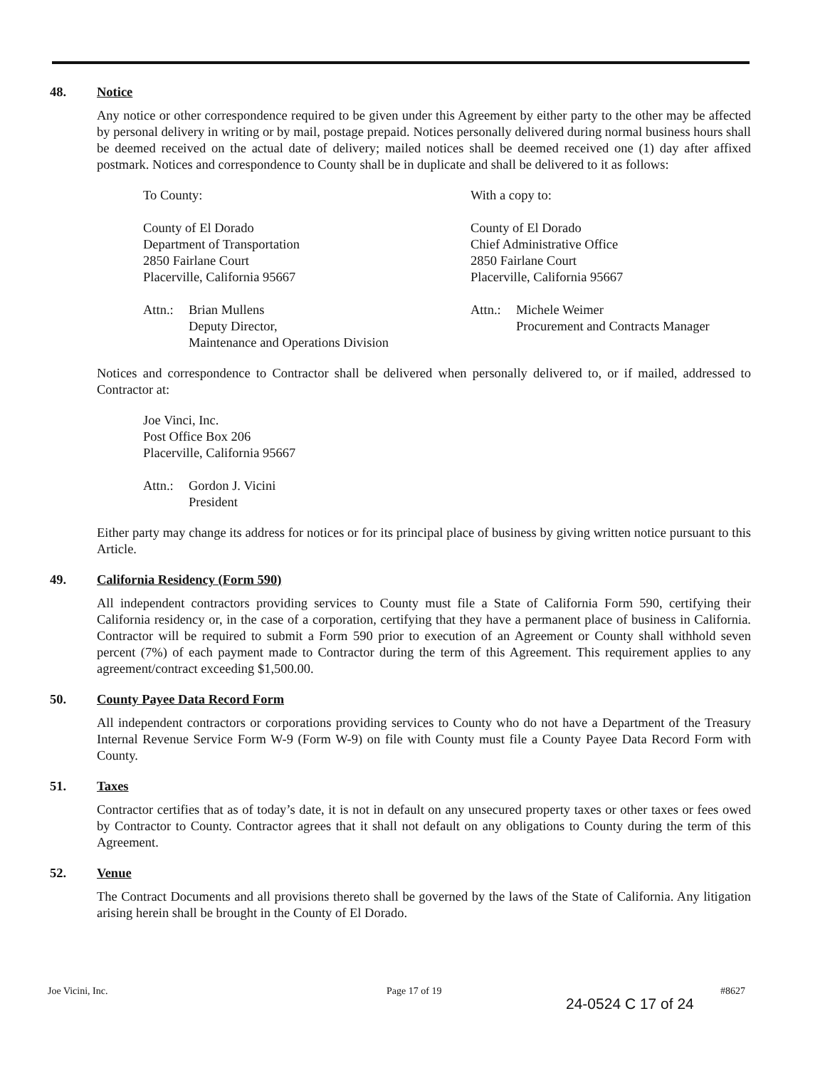48. Notice
Any notice or other correspondence required to be given under this Agreement by either party to the other may be affected by personal delivery in writing or by mail, postage prepaid. Notices personally delivered during normal business hours shall be deemed received on the actual date of delivery; mailed notices shall be deemed received one (1) day after affixed postmark. Notices and correspondence to County shall be in duplicate and shall be delivered to it as follows:
To County:
County of El Dorado
Department of Transportation
2850 Fairlane Court
Placerville, California 95667
Attn.: Brian Mullens
Deputy Director,
Maintenance and Operations Division
With a copy to:
County of El Dorado
Chief Administrative Office
2850 Fairlane Court
Placerville, California 95667
Attn.: Michele Weimer
Procurement and Contracts Manager
Notices and correspondence to Contractor shall be delivered when personally delivered to, or if mailed, addressed to Contractor at:
Joe Vinci, Inc.
Post Office Box 206
Placerville, California 95667
Attn.: Gordon J. Vicini
President
Either party may change its address for notices or for its principal place of business by giving written notice pursuant to this Article.
49. California Residency (Form 590)
All independent contractors providing services to County must file a State of California Form 590, certifying their California residency or, in the case of a corporation, certifying that they have a permanent place of business in California. Contractor will be required to submit a Form 590 prior to execution of an Agreement or County shall withhold seven percent (7%) of each payment made to Contractor during the term of this Agreement. This requirement applies to any agreement/contract exceeding $1,500.00.
50. County Payee Data Record Form
All independent contractors or corporations providing services to County who do not have a Department of the Treasury Internal Revenue Service Form W-9 (Form W-9) on file with County must file a County Payee Data Record Form with County.
51. Taxes
Contractor certifies that as of today’s date, it is not in default on any unsecured property taxes or other taxes or fees owed by Contractor to County. Contractor agrees that it shall not default on any obligations to County during the term of this Agreement.
52. Venue
The Contract Documents and all provisions thereto shall be governed by the laws of the State of California. Any litigation arising herein shall be brought in the County of El Dorado.
Joe Vicini, Inc. Page 17 of 19 #8627
24-0524 C 17 of 24